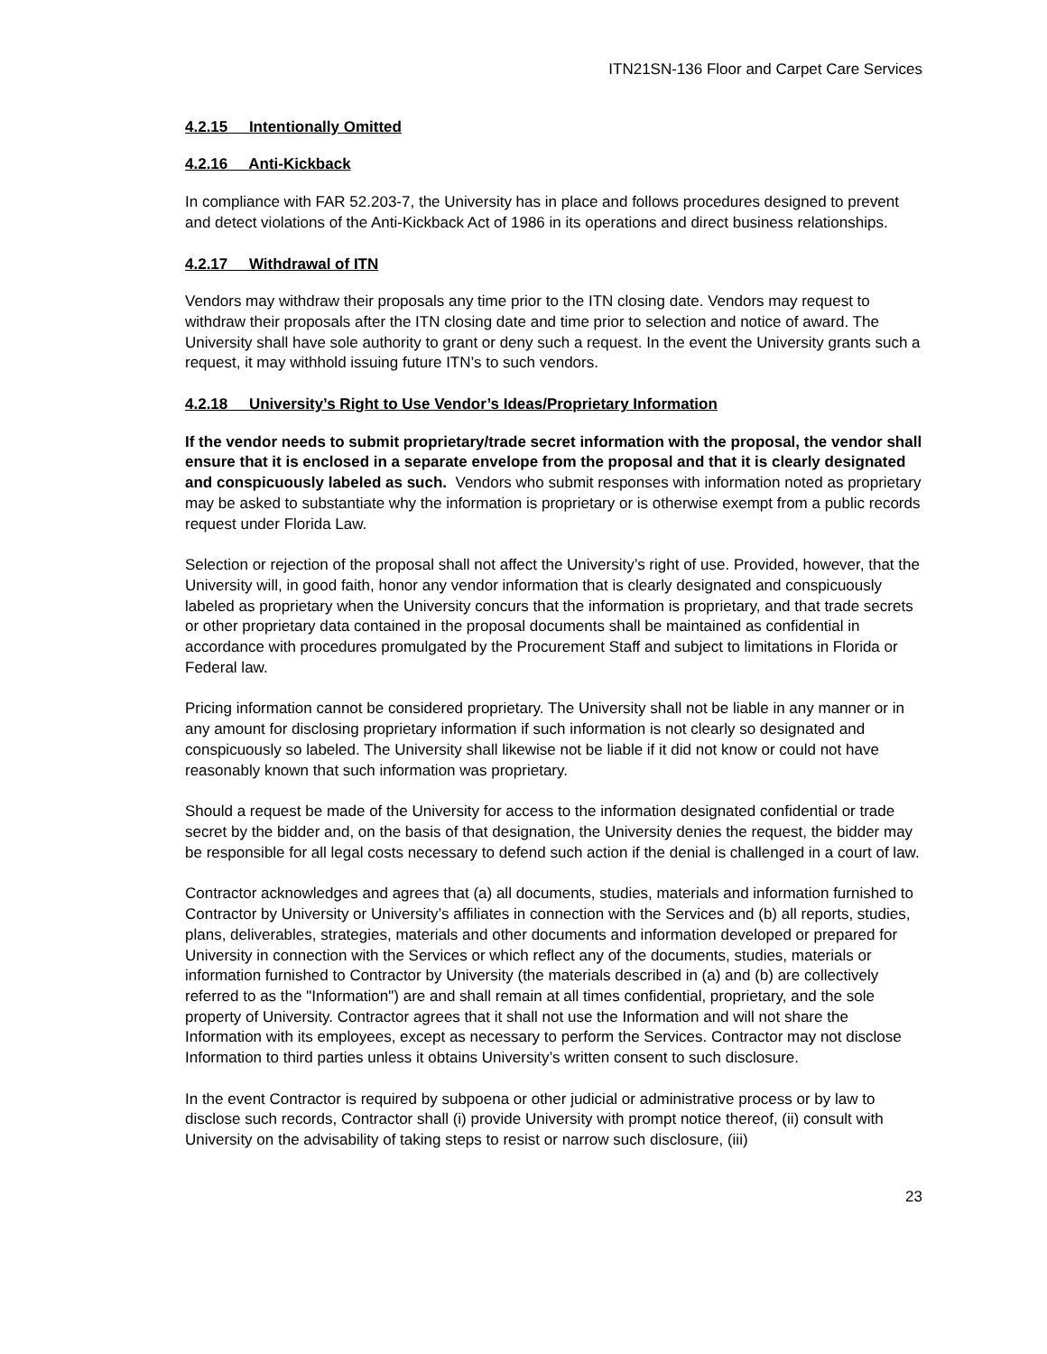ITN21SN-136 Floor and Carpet Care Services
4.2.15 Intentionally Omitted
4.2.16 Anti-Kickback
In compliance with FAR 52.203-7, the University has in place and follows procedures designed to prevent and detect violations of the Anti-Kickback Act of 1986 in its operations and direct business relationships.
4.2.17 Withdrawal of ITN
Vendors may withdraw their proposals any time prior to the ITN closing date. Vendors may request to withdraw their proposals after the ITN closing date and time prior to selection and notice of award. The University shall have sole authority to grant or deny such a request. In the event the University grants such a request, it may withhold issuing future ITN’s to such vendors.
4.2.18 University’s Right to Use Vendor’s Ideas/Proprietary Information
If the vendor needs to submit proprietary/trade secret information with the proposal, the vendor shall ensure that it is enclosed in a separate envelope from the proposal and that it is clearly designated and conspicuously labeled as such. Vendors who submit responses with information noted as proprietary may be asked to substantiate why the information is proprietary or is otherwise exempt from a public records request under Florida Law.
Selection or rejection of the proposal shall not affect the University’s right of use. Provided, however, that the University will, in good faith, honor any vendor information that is clearly designated and conspicuously labeled as proprietary when the University concurs that the information is proprietary, and that trade secrets or other proprietary data contained in the proposal documents shall be maintained as confidential in accordance with procedures promulgated by the Procurement Staff and subject to limitations in Florida or Federal law.
Pricing information cannot be considered proprietary. The University shall not be liable in any manner or in any amount for disclosing proprietary information if such information is not clearly so designated and conspicuously so labeled. The University shall likewise not be liable if it did not know or could not have reasonably known that such information was proprietary.
Should a request be made of the University for access to the information designated confidential or trade secret by the bidder and, on the basis of that designation, the University denies the request, the bidder may be responsible for all legal costs necessary to defend such action if the denial is challenged in a court of law.
Contractor acknowledges and agrees that (a) all documents, studies, materials and information furnished to Contractor by University or University’s affiliates in connection with the Services and (b) all reports, studies, plans, deliverables, strategies, materials and other documents and information developed or prepared for University in connection with the Services or which reflect any of the documents, studies, materials or information furnished to Contractor by University (the materials described in (a) and (b) are collectively referred to as the "Information") are and shall remain at all times confidential, proprietary, and the sole property of University. Contractor agrees that it shall not use the Information and will not share the Information with its employees, except as necessary to perform the Services. Contractor may not disclose Information to third parties unless it obtains University’s written consent to such disclosure.
In the event Contractor is required by subpoena or other judicial or administrative process or by law to disclose such records, Contractor shall (i) provide University with prompt notice thereof, (ii) consult with University on the advisability of taking steps to resist or narrow such disclosure, (iii)
23